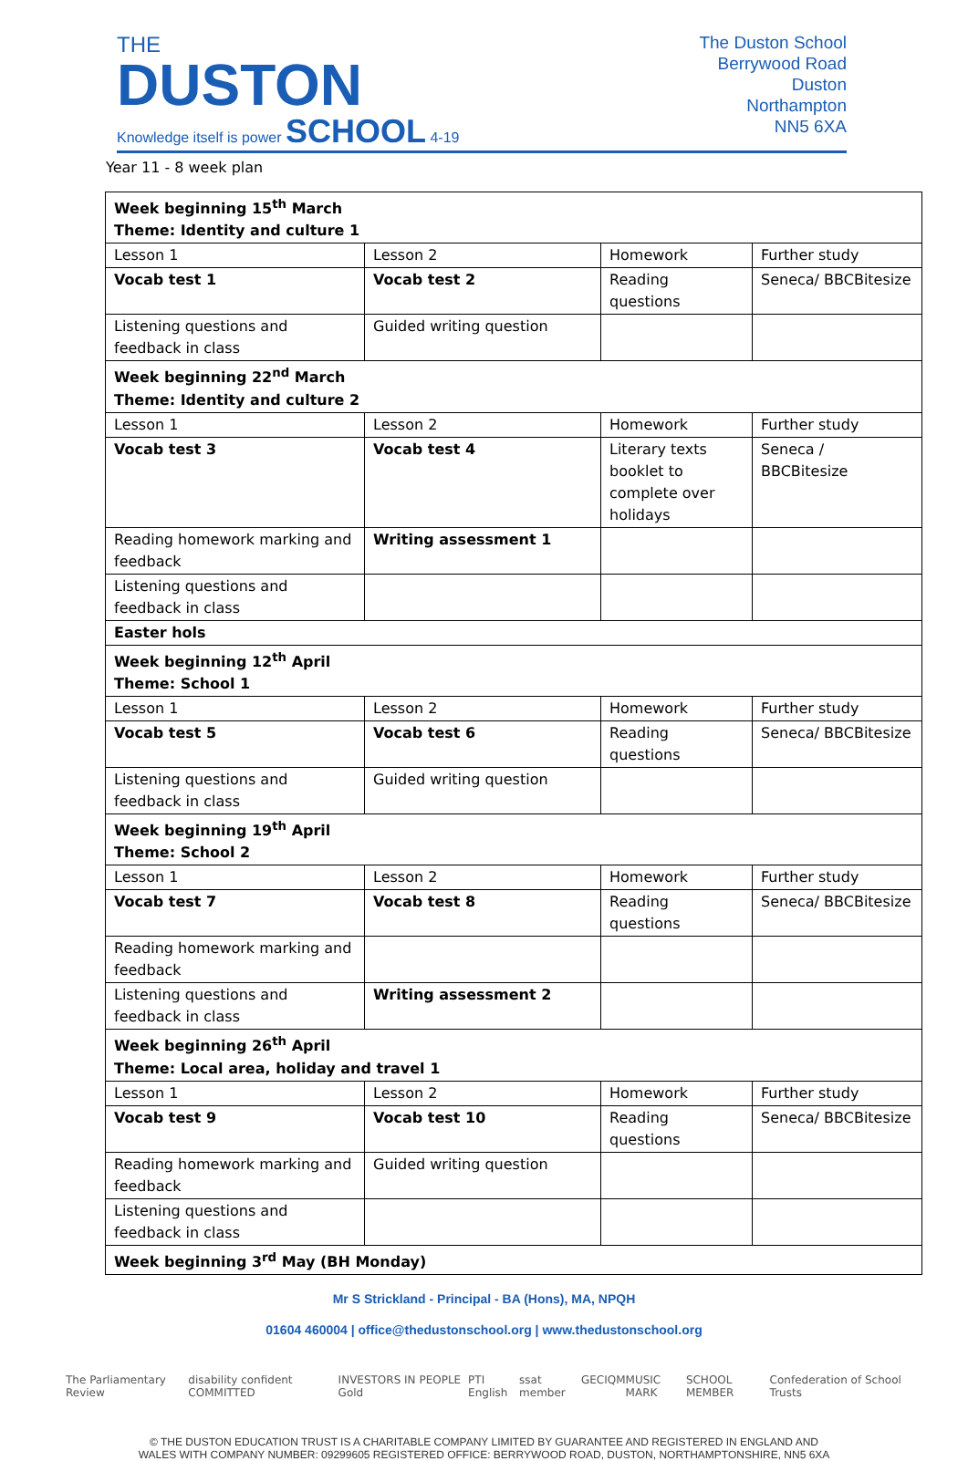THE
DUSTON
Knowledge itself is power SCHOOL 4-19
The Duston School
Berrywood Road
Duston
Northampton
NN5 6XA
Year 11 - 8 week plan
| Week beginning 15<sup>th</sup> March Theme: Identity and culture 1 | | | |
| Lesson 1 | Lesson 2 | Homework | Further study |
| Vocab test 1 | Vocab test 2 | Reading questions | Seneca/ BBCBitesize |
| Listening questions and feedback in class | Guided writing question | | |
| Week beginning 22<sup>nd</sup> March Theme: Identity and culture 2 | | | |
| Lesson 1 | Lesson 2 | Homework | Further study |
| Vocab test 3 | Vocab test 4 | Literary texts booklet to complete over holidays | Seneca / BBCBitesize |
| Reading homework marking and feedback | Writing assessment 1 | | |
| Listening questions and feedback in class | | | |
| Easter hols | | | |
| Week beginning 12<sup>th</sup> April Theme: School 1 | | | |
| Lesson 1 | Lesson 2 | Homework | Further study |
| Vocab test 5 | Vocab test 6 | Reading questions | Seneca/ BBCBitesize |
| Listening questions and feedback in class | Guided writing question | | |
| Week beginning 19<sup>th</sup> April Theme: School 2 | | | |
| Lesson 1 | Lesson 2 | Homework | Further study |
| Vocab test 7 | Vocab test 8 | Reading questions | Seneca/ BBCBitesize |
| Reading homework marking and feedback | | | |
| Listening questions and feedback in class | Writing assessment 2 | | |
| Week beginning 26<sup>th</sup> April Theme: Local area, holiday and travel 1 | | | |
| Lesson 1 | Lesson 2 | Homework | Further study |
| Vocab test 9 | Vocab test 10 | Reading questions | Seneca/ BBCBitesize |
| Reading homework marking and feedback | Guided writing question | | |
| Listening questions and feedback in class | | | |
| Week beginning 3<sup>rd</sup> May (BH Monday) | | | |
Mr S Strickland - Principal - BA (Hons), MA, NPQH
01604 460004 | office@thedustonschool.org | www.thedustonschool.org
The Parliamentary Review disability confident COMMITTED INVESTORS IN PEOPLE Gold PTI English ssat member GEC IQM MUSIC MARK SCHOOL MEMBER Confederation of School Trusts
© THE DUSTON EDUCATION TRUST IS A CHARITABLE COMPANY LIMITED BY GUARANTEE AND REGISTERED IN ENGLAND AND
WALES WITH COMPANY NUMBER: 09299605 REGISTERED OFFICE: BERRYWOOD ROAD, DUSTON, NORTHAMPTONSHIRE, NN5 6XA